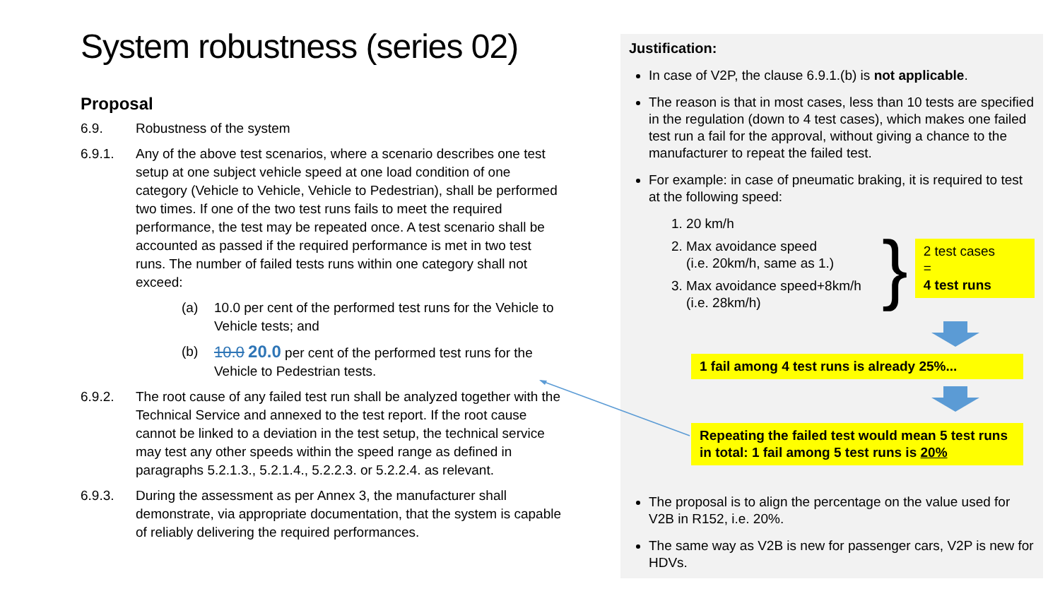System robustness (series 02)
Proposal
6.9. Robustness of the system
6.9.1. Any of the above test scenarios, where a scenario describes one test setup at one subject vehicle speed at one load condition of one category (Vehicle to Vehicle, Vehicle to Pedestrian), shall be performed two times. If one of the two test runs fails to meet the required performance, the test may be repeated once. A test scenario shall be accounted as passed if the required performance is met in two test runs. The number of failed tests runs within one category shall not exceed:
(a) 10.0 per cent of the performed test runs for the Vehicle to Vehicle tests; and
(b) 10.0 20.0 per cent of the performed test runs for the Vehicle to Pedestrian tests.
6.9.2. The root cause of any failed test run shall be analyzed together with the Technical Service and annexed to the test report. If the root cause cannot be linked to a deviation in the test setup, the technical service may test any other speeds within the speed range as defined in paragraphs 5.2.1.3., 5.2.1.4., 5.2.2.3. or 5.2.2.4. as relevant.
6.9.3. During the assessment as per Annex 3, the manufacturer shall demonstrate, via appropriate documentation, that the system is capable of reliably delivering the required performances.
Justification:
In case of V2P, the clause 6.9.1.(b) is not applicable.
The reason is that in most cases, less than 10 tests are specified in the regulation (down to 4 test cases), which makes one failed test run a fail for the approval, without giving a chance to the manufacturer to repeat the failed test.
For example: in case of pneumatic braking, it is required to test at the following speed:
1. 20 km/h
2. Max avoidance speed
(i.e. 20km/h, same as 1.)
3. Max avoidance speed+8km/h
(i.e. 28km/h)
}
2 test cases
=
4 test runs
1 fail among 4 test runs is already 25%...
Repeating the failed test would mean 5 test runs in total: 1 fail among 5 test runs is 20%
The proposal is to align the percentage on the value used for V2B in R152, i.e. 20%.
The same way as V2B is new for passenger cars, V2P is new for HDVs.